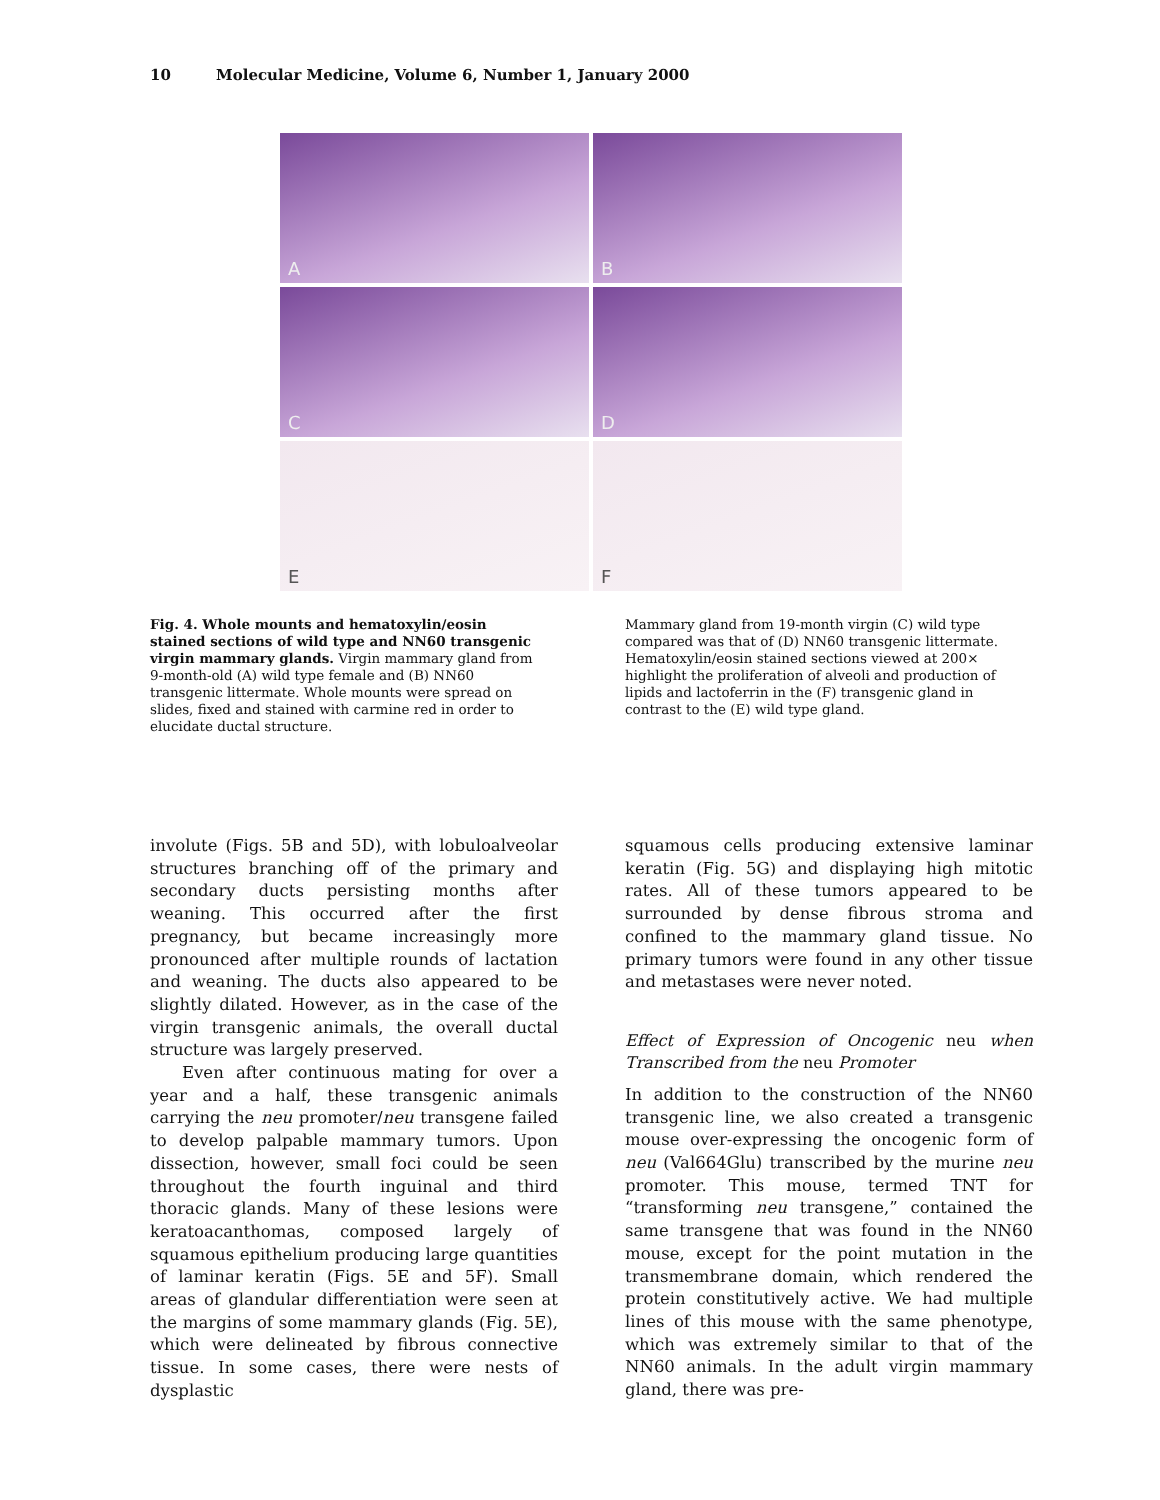10 Molecular Medicine, Volume 6, Number 1, January 2000
A
B
C
D
E
F
Fig. 4. Whole mounts and hematoxylin/eosin stained sections of wild type and NN60 transgenic virgin mammary glands. Virgin mammary gland from 9-month-old (A) wild type female and (B) NN60 transgenic littermate. Whole mounts were spread on slides, fixed and stained with carmine red in order to elucidate ductal structure.
Mammary gland from 19-month virgin (C) wild type compared was that of (D) NN60 transgenic littermate. Hematoxylin/eosin stained sections viewed at 200× highlight the proliferation of alveoli and production of lipids and lactoferrin in the (F) transgenic gland in contrast to the (E) wild type gland.
involute (Figs. 5B and 5D), with lobuloalveolar structures branching off of the primary and secondary ducts persisting months after weaning. This occurred after the first pregnancy, but became increasingly more pronounced after multiple rounds of lactation and weaning. The ducts also appeared to be slightly dilated. However, as in the case of the virgin transgenic animals, the overall ductal structure was largely preserved.
Even after continuous mating for over a year and a half, these transgenic animals carrying the neu promoter/neu transgene failed to develop palpable mammary tumors. Upon dissection, however, small foci could be seen throughout the fourth inguinal and third thoracic glands. Many of these lesions were keratoacanthomas, composed largely of squamous epithelium producing large quantities of laminar keratin (Figs. 5E and 5F). Small areas of glandular differentiation were seen at the margins of some mammary glands (Fig. 5E), which were delineated by fibrous connective tissue. In some cases, there were nests of dysplastic
squamous cells producing extensive laminar keratin (Fig. 5G) and displaying high mitotic rates. All of these tumors appeared to be surrounded by dense fibrous stroma and confined to the mammary gland tissue. No primary tumors were found in any other tissue and metastases were never noted.
Effect of Expression of Oncogenic neu when Transcribed from the neu Promoter
In addition to the construction of the NN60 transgenic line, we also created a transgenic mouse over-expressing the oncogenic form of neu (Val664Glu) transcribed by the murine neu promoter. This mouse, termed TNT for “transforming neu transgene,” contained the same transgene that was found in the NN60 mouse, except for the point mutation in the transmembrane domain, which rendered the protein constitutively active. We had multiple lines of this mouse with the same phenotype, which was extremely similar to that of the NN60 animals. In the adult virgin mammary gland, there was pre-